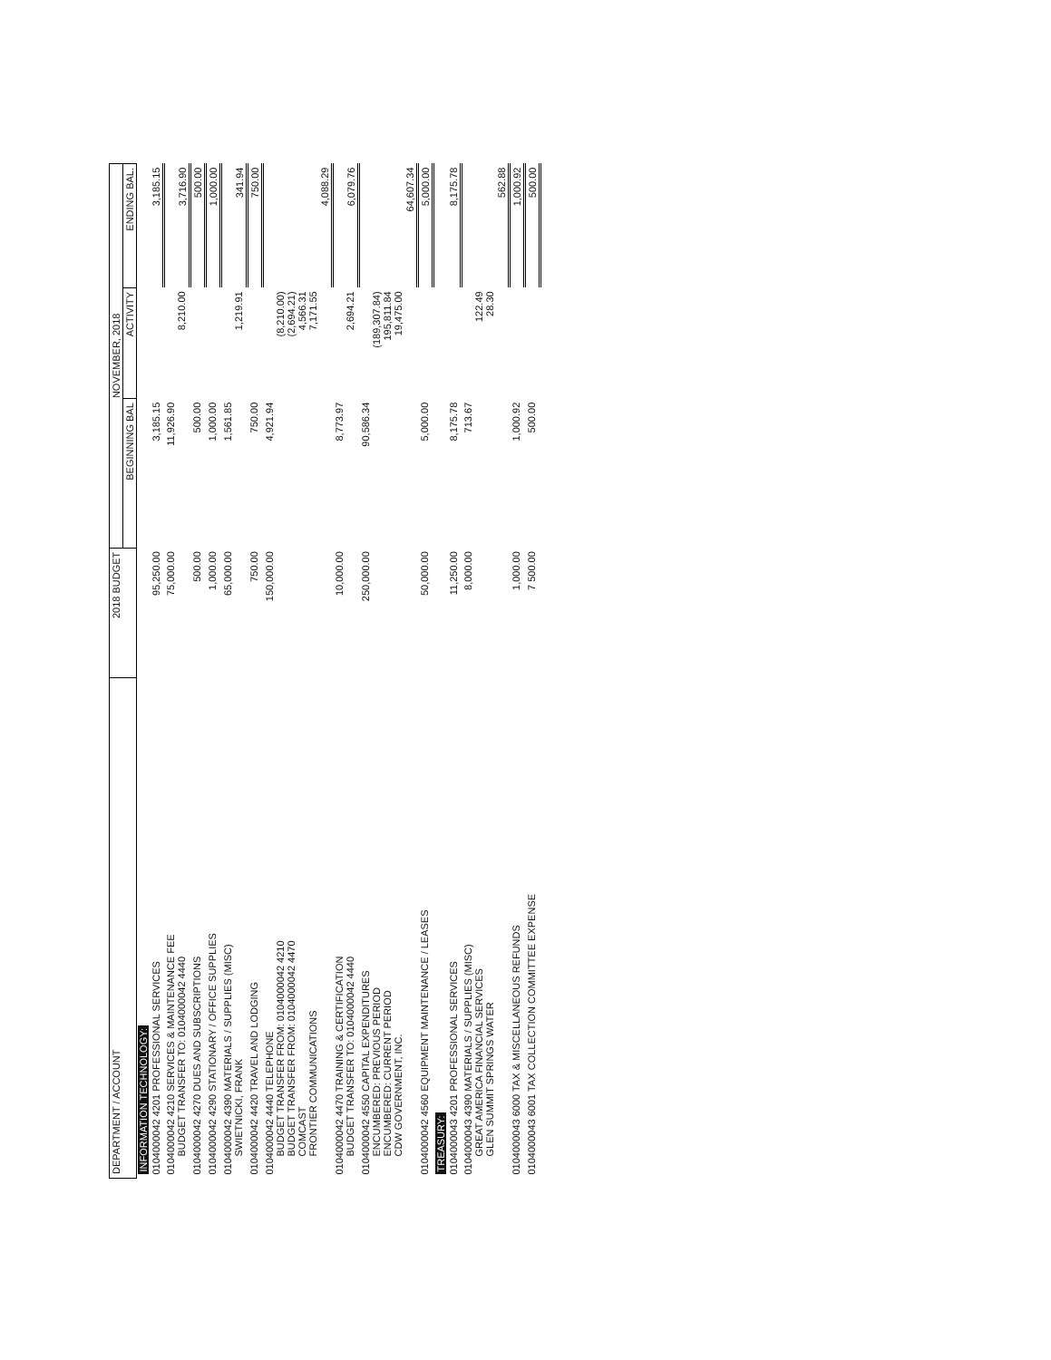| DEPARTMENT / ACCOUNT | 2018 BUDGET | NOVEMBER, 2018 | | |
| --- | --- | --- | --- | --- |
| | | BEGINNING BAL | ACTIVITY | ENDING BAL. |
| INFORMATION TECHNOLOGY: | | | | |
| 0104000042 4201 PROFESSIONAL SERVICES | 95,250.00 | 3,185.15 | | 3,185.15 |
| 0104000042 4210 SERVICES & MAINTENANCE FEE BUDGET TRANSFER TO: 0104000042 4440 | 75,000.00 | 11,926.90 | 8,210.00 | 3,716.90 |
| 0104000042 4270 DUES AND SUBSCRIPTIONS | 500.00 | 500.00 | | 500.00 |
| 0104000042 4290 STATIONARY / OFFICE SUPPLIES | 1,000.00 | 1,000.00 | | 1,000.00 |
| 0104000042 4390 MATERIALS / SUPPLIES (MISC) SWIETNICKI, FRANK | 65,000.00 | 1,561.85 | 1,219.91 | 341.94 |
| 0104000042 4420 TRAVEL AND LODGING | 750.00 | 750.00 | | 750.00 |
| 0104000042 4440 TELEPHONE BUDGET TRANSFER FROM: 0104000042 4210 BUDGET TRANSFER FROM: 0104000042 4470 COMCAST FRONTIER COMMUNICATIONS | 150,000.00 | 4,921.94 | (8,210.00) (2,694.21) 4,566.31 7,171.55 | 4,088.29 |
| 0104000042 4470 TRAINING & CERTIFICATION BUDGET TRANSFER TO: 0104000042 4440 | 10,000.00 | 8,773.97 | 2,694.21 | 6,079.76 |
| 0104000042 4550 CAPITAL EXPENDITURES ENCUMBERED: PREVIOUS PERIOD ENCUMBERED: CURRENT PERIOD CDW GOVERNMENT, INC. | 250,000.00 | 90,586.34 | (189,307.84) 195,811.84 19,475.00 | 64,607.34 |
| 0104000042 4560 EQUIPMENT MAINTENANCE / LEASES | 50,000.00 | 5,000.00 | | 5,000.00 |
| TREASURY: | | | | |
| 0104000043 4201 PROFESSIONAL SERVICES | 11,250.00 | 8,175.78 | | 8,175.78 |
| 0104000043 4390 MATERIALS / SUPPLIES (MISC) GREAT AMERICA FINANCIAL SERVICES GLEN SUMMIT SPRINGS WATER | 8,000.00 | 713.67 | 122.49 28.30 | 562.88 |
| 0104000043 6000 TAX & MISCELLANEOUS REFUNDS | 1,000.00 | 1,000.92 | | 1,000.92 |
| 0104000043 6001 TAX COLLECTION COMMITTEE EXPENSE | 7 500.00 | 500.00 | | 500.00 |